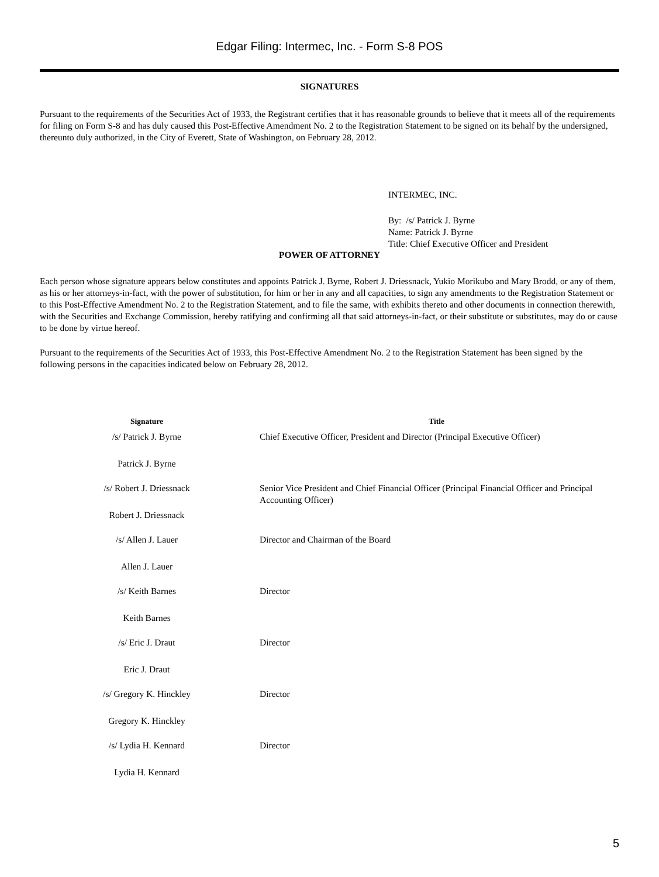Edgar Filing: Intermec, Inc. - Form S-8 POS
SIGNATURES
Pursuant to the requirements of the Securities Act of 1933, the Registrant certifies that it has reasonable grounds to believe that it meets all of the requirements for filing on Form S-8 and has duly caused this Post-Effective Amendment No. 2 to the Registration Statement to be signed on its behalf by the undersigned, thereunto duly authorized, in the City of Everett, State of Washington, on February 28, 2012.
INTERMEC, INC.
By: /s/ Patrick J. Byrne
Name: Patrick J. Byrne
Title: Chief Executive Officer and President
POWER OF ATTORNEY
Each person whose signature appears below constitutes and appoints Patrick J. Byrne, Robert J. Driessnack, Yukio Morikubo and Mary Brodd, or any of them, as his or her attorneys-in-fact, with the power of substitution, for him or her in any and all capacities, to sign any amendments to the Registration Statement or to this Post-Effective Amendment No. 2 to the Registration Statement, and to file the same, with exhibits thereto and other documents in connection therewith, with the Securities and Exchange Commission, hereby ratifying and confirming all that said attorneys-in-fact, or their substitute or substitutes, may do or cause to be done by virtue hereof.
Pursuant to the requirements of the Securities Act of 1933, this Post-Effective Amendment No. 2 to the Registration Statement has been signed by the following persons in the capacities indicated below on February 28, 2012.
| Signature | Title |
| --- | --- |
| /s/ Patrick J. Byrne | Chief Executive Officer, President and Director (Principal Executive Officer) |
| Patrick J. Byrne | |
| /s/ Robert J. Driessnack | Senior Vice President and Chief Financial Officer (Principal Financial Officer and Principal Accounting Officer) |
| Robert J. Driessnack | |
| /s/ Allen J. Lauer | Director and Chairman of the Board |
| Allen J. Lauer | |
| /s/ Keith Barnes | Director |
| Keith Barnes | |
| /s/ Eric J. Draut | Director |
| Eric J. Draut | |
| /s/ Gregory K. Hinckley | Director |
| Gregory K. Hinckley | |
| /s/ Lydia H. Kennard | Director |
| Lydia H. Kennard | |
5